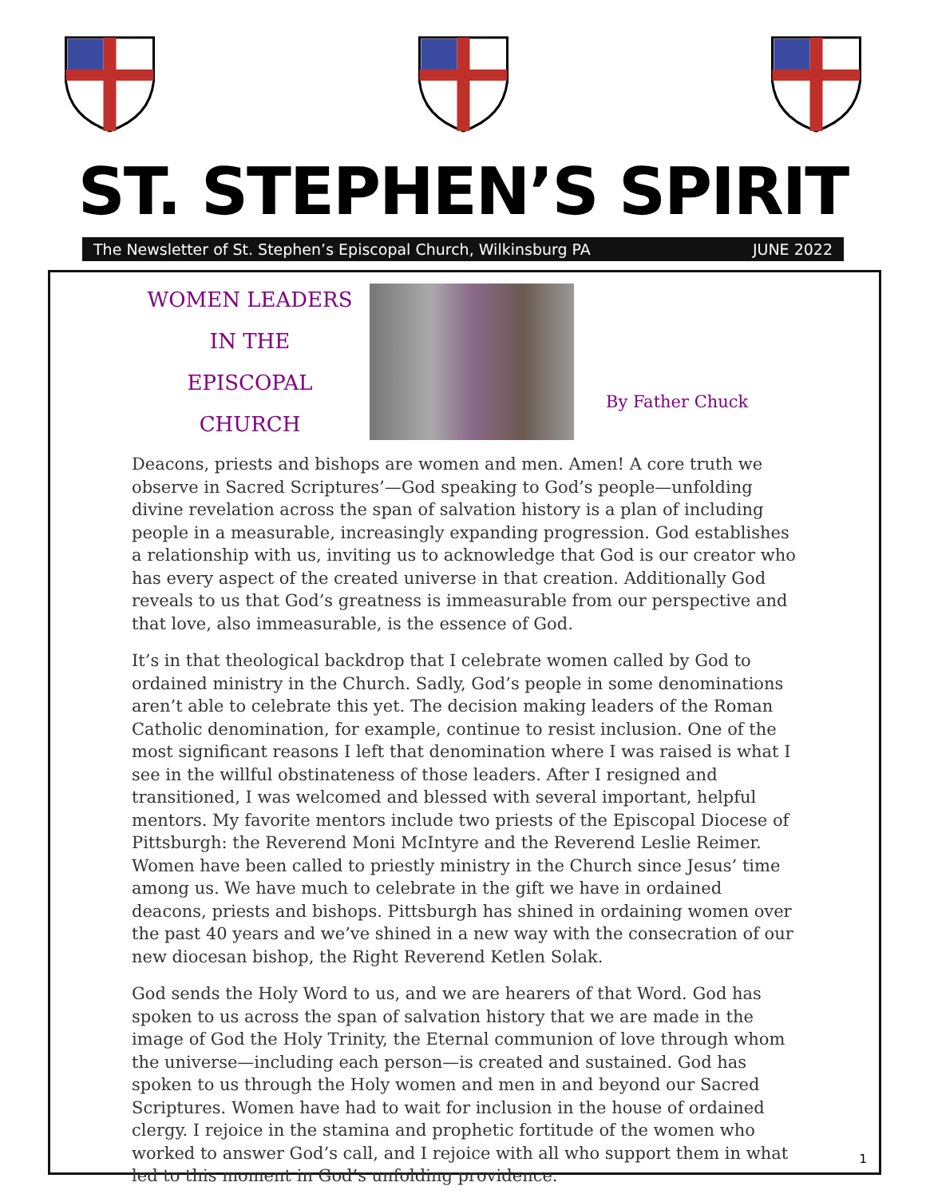ST. STEPHEN’S SPIRIT
The Newsletter of St. Stephen’s Episcopal Church, Wilkinsburg PA JUNE 2022
WOMEN LEADERS
IN THE EPISCOPAL
CHURCH
By Father Chuck
Deacons, priests and bishops are women and men. Amen! A core truth we observe in Sacred Scriptures’—God speaking to God’s people—unfolding divine revelation across the span of salvation history is a plan of including people in a measurable, increasingly expanding progression. God establishes a relationship with us, inviting us to acknowledge that God is our creator who has every aspect of the created universe in that creation. Additionally God reveals to us that God’s greatness is immeasurable from our perspective and that love, also immeasurable, is the essence of God.
It’s in that theological backdrop that I celebrate women called by God to ordained ministry in the Church. Sadly, God’s people in some denominations aren’t able to celebrate this yet. The decision making leaders of the Roman Catholic denomination, for example, continue to resist inclusion. One of the most significant reasons I left that denomination where I was raised is what I see in the willful obstinateness of those leaders. After I resigned and transitioned, I was welcomed and blessed with several important, helpful mentors. My favorite mentors include two priests of the Episcopal Diocese of Pittsburgh: the Reverend Moni McIntyre and the Reverend Leslie Reimer. Women have been called to priestly ministry in the Church since Jesus’ time among us. We have much to celebrate in the gift we have in ordained deacons, priests and bishops. Pittsburgh has shined in ordaining women over the past 40 years and we’ve shined in a new way with the consecration of our new diocesan bishop, the Right Reverend Ketlen Solak.
God sends the Holy Word to us, and we are hearers of that Word. God has spoken to us across the span of salvation history that we are made in the image of God the Holy Trinity, the Eternal communion of love through whom the universe—including each person—is created and sustained. God has spoken to us through the Holy women and men in and beyond our Sacred Scriptures. Women have had to wait for inclusion in the house of ordained clergy. I rejoice in the stamina and prophetic fortitude of the women who worked to answer God’s call, and I rejoice with all who support them in what led to this moment in God’s unfolding providence.
1